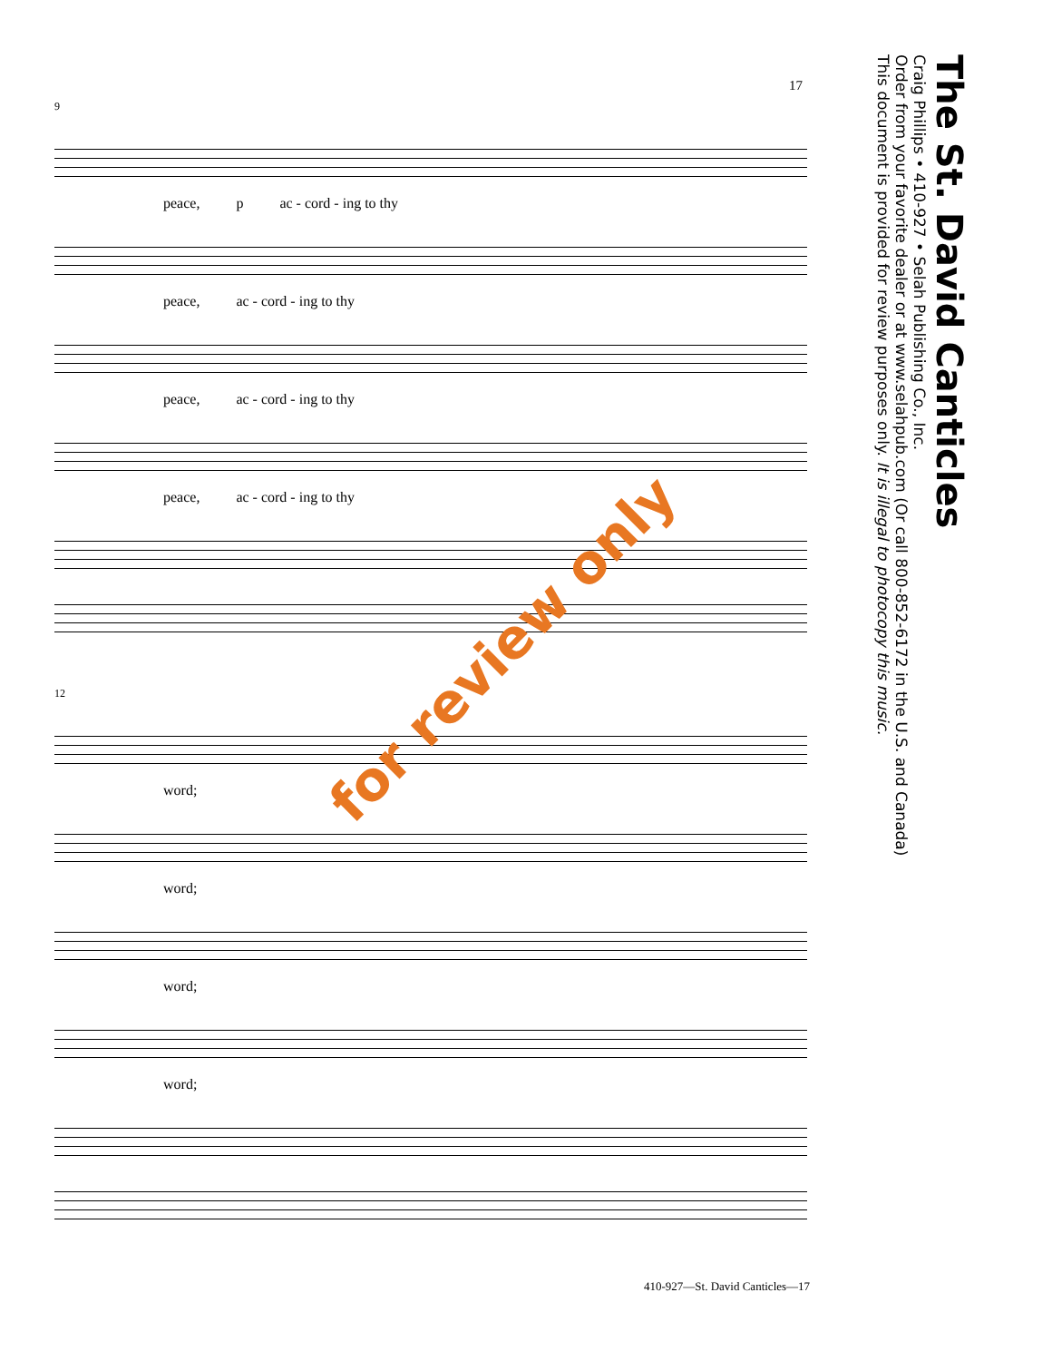17
The St. David Canticles
Craig Phillips • 410-927 • Selah Publishing Co., Inc.
Order from your favorite dealer or at www.selahpub.com (Or call 800-852-6172 in the U.S. and Canada)
This document is provided for review purposes only. It is illegal to photocopy this music.
9
peace, p ac - cord - ing to thy
peace, ac - cord - ing to thy
peace, ac - cord - ing to thy
peace, ac - cord - ing to thy
12
word;
word;
word;
word;
for review only
410-927—St. David Canticles—17